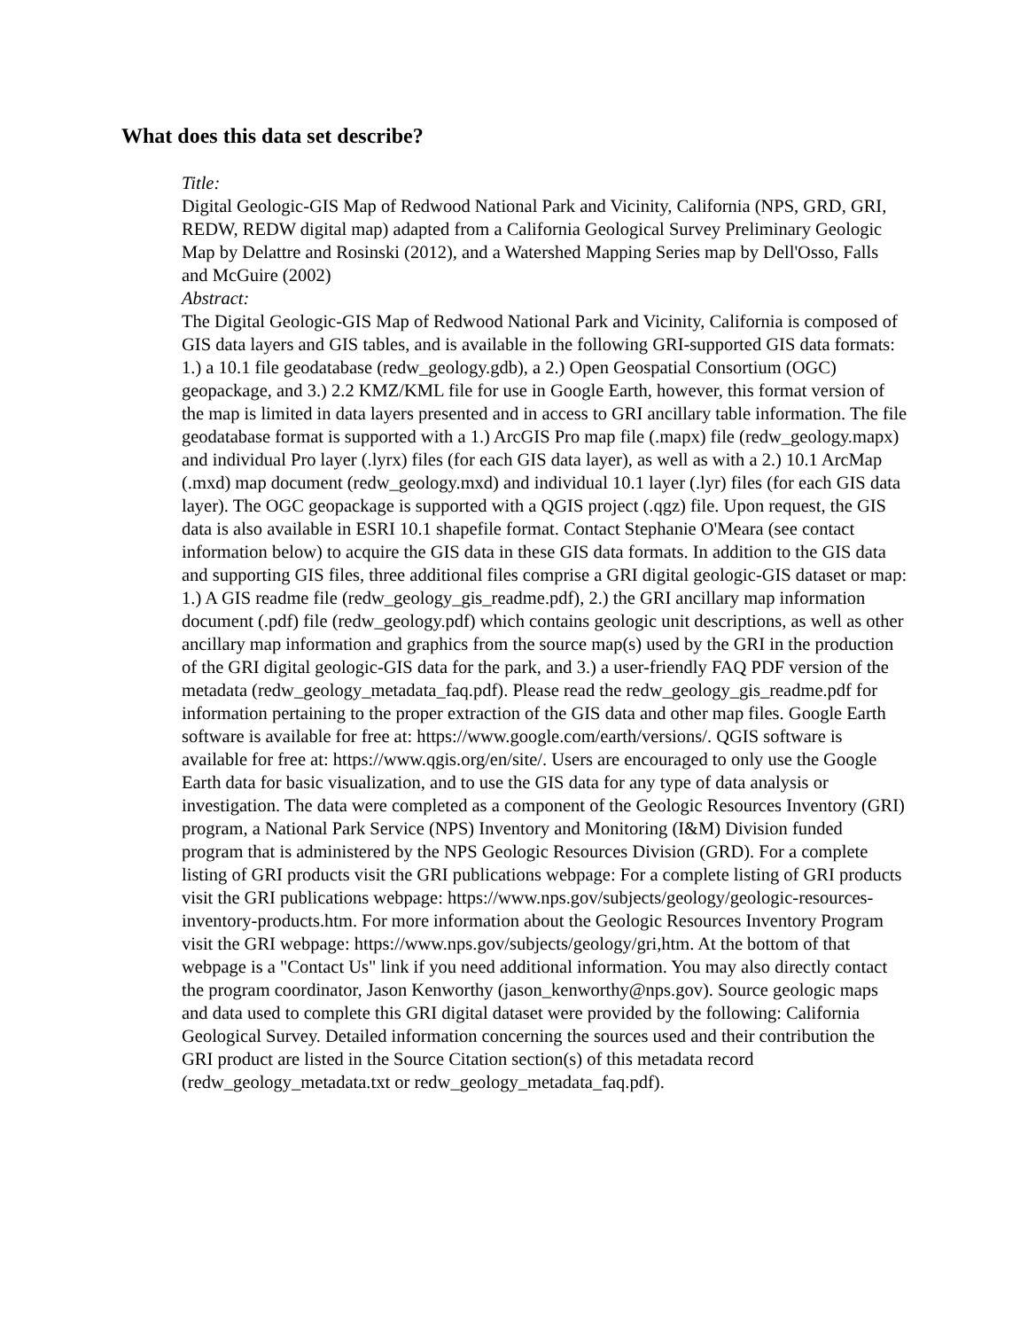What does this data set describe?
Title:
Digital Geologic-GIS Map of Redwood National Park and Vicinity, California (NPS, GRD, GRI, REDW, REDW digital map) adapted from a California Geological Survey Preliminary Geologic Map by Delattre and Rosinski (2012), and a Watershed Mapping Series map by Dell'Osso, Falls and McGuire (2002)
Abstract:
The Digital Geologic-GIS Map of Redwood National Park and Vicinity, California is composed of GIS data layers and GIS tables, and is available in the following GRI-supported GIS data formats: 1.) a 10.1 file geodatabase (redw_geology.gdb), a 2.) Open Geospatial Consortium (OGC) geopackage, and 3.) 2.2 KMZ/KML file for use in Google Earth, however, this format version of the map is limited in data layers presented and in access to GRI ancillary table information. The file geodatabase format is supported with a 1.) ArcGIS Pro map file (.mapx) file (redw_geology.mapx) and individual Pro layer (.lyrx) files (for each GIS data layer), as well as with a 2.) 10.1 ArcMap (.mxd) map document (redw_geology.mxd) and individual 10.1 layer (.lyr) files (for each GIS data layer). The OGC geopackage is supported with a QGIS project (.qgz) file. Upon request, the GIS data is also available in ESRI 10.1 shapefile format. Contact Stephanie O'Meara (see contact information below) to acquire the GIS data in these GIS data formats. In addition to the GIS data and supporting GIS files, three additional files comprise a GRI digital geologic-GIS dataset or map: 1.) A GIS readme file (redw_geology_gis_readme.pdf), 2.) the GRI ancillary map information document (.pdf) file (redw_geology.pdf) which contains geologic unit descriptions, as well as other ancillary map information and graphics from the source map(s) used by the GRI in the production of the GRI digital geologic-GIS data for the park, and 3.) a user-friendly FAQ PDF version of the metadata (redw_geology_metadata_faq.pdf). Please read the redw_geology_gis_readme.pdf for information pertaining to the proper extraction of the GIS data and other map files. Google Earth software is available for free at: https://www.google.com/earth/versions/. QGIS software is available for free at: https://www.qgis.org/en/site/. Users are encouraged to only use the Google Earth data for basic visualization, and to use the GIS data for any type of data analysis or investigation. The data were completed as a component of the Geologic Resources Inventory (GRI) program, a National Park Service (NPS) Inventory and Monitoring (I&M) Division funded program that is administered by the NPS Geologic Resources Division (GRD). For a complete listing of GRI products visit the GRI publications webpage: For a complete listing of GRI products visit the GRI publications webpage: https://www.nps.gov/subjects/geology/geologic-resources-inventory-products.htm. For more information about the Geologic Resources Inventory Program visit the GRI webpage: https://www.nps.gov/subjects/geology/gri,htm. At the bottom of that webpage is a "Contact Us" link if you need additional information. You may also directly contact the program coordinator, Jason Kenworthy (jason_kenworthy@nps.gov). Source geologic maps and data used to complete this GRI digital dataset were provided by the following: California Geological Survey. Detailed information concerning the sources used and their contribution the GRI product are listed in the Source Citation section(s) of this metadata record (redw_geology_metadata.txt or redw_geology_metadata_faq.pdf).